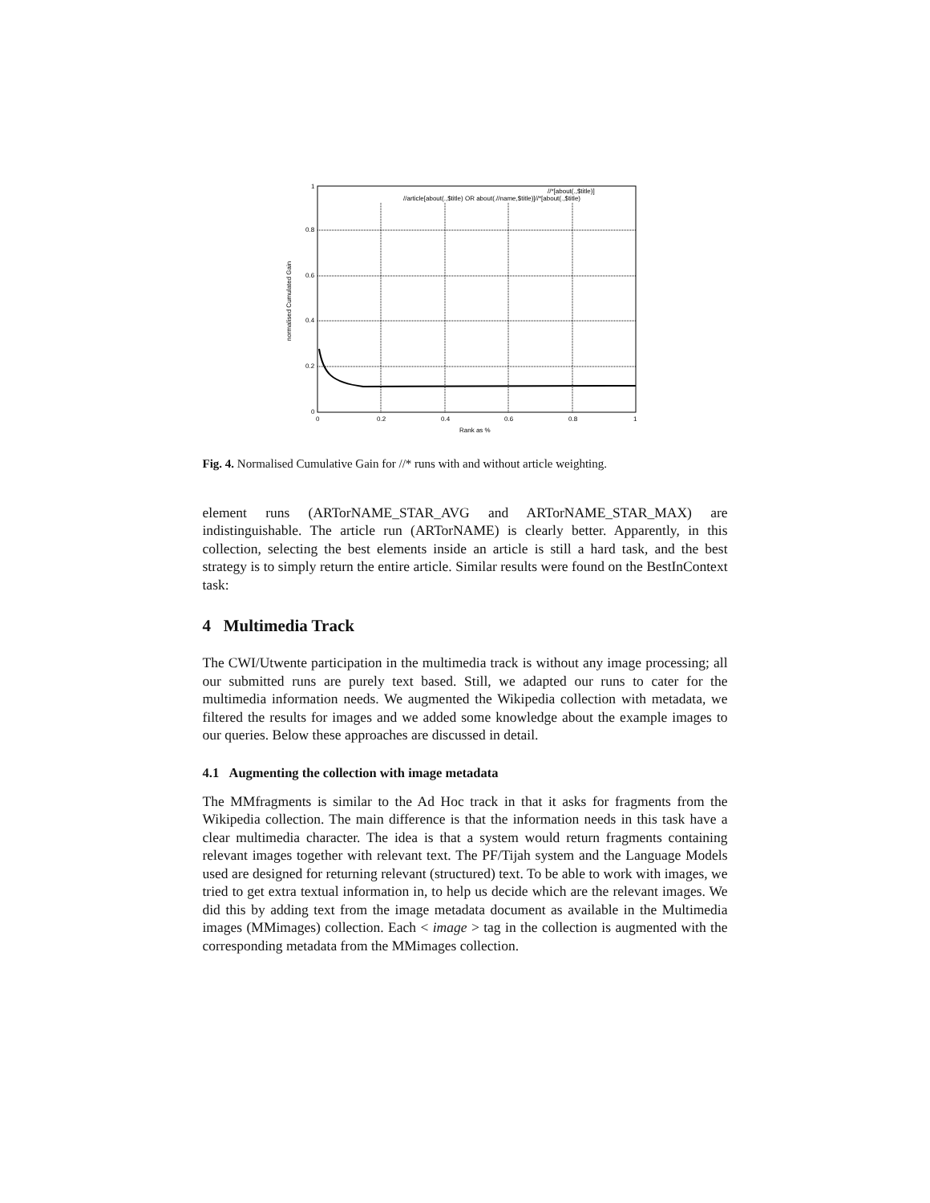1
0.8
0.6
0.4
0.2
0
0
0.2
0.4
0.6
0.8
1
Rank as %
normalised Cumulated Gain
//*[about(.,$title)]
//article[about(.,$title) OR about(.//name,$title)]//*[about(.,$title)
Fig. 4. Normalised Cumulative Gain for //* runs with and without article weighting.
element runs (ARTorNAME_STAR_AVG and ARTorNAME_STAR_MAX) are indistinguishable. The article run (ARTorNAME) is clearly better. Apparently, in this collection, selecting the best elements inside an article is still a hard task, and the best strategy is to simply return the entire article. Similar results were found on the BestInContext task:
4 Multimedia Track
The CWI/Utwente participation in the multimedia track is without any image processing; all our submitted runs are purely text based. Still, we adapted our runs to cater for the multimedia information needs. We augmented the Wikipedia collection with metadata, we filtered the results for images and we added some knowledge about the example images to our queries. Below these approaches are discussed in detail.
4.1 Augmenting the collection with image metadata
The MMfragments is similar to the Ad Hoc track in that it asks for fragments from the Wikipedia collection. The main difference is that the information needs in this task have a clear multimedia character. The idea is that a system would return fragments containing relevant images together with relevant text. The PF/Tijah system and the Language Models used are designed for returning relevant (structured) text. To be able to work with images, we tried to get extra textual information in, to help us decide which are the relevant images. We did this by adding text from the image metadata document as available in the Multimedia images (MMimages) collection. Each < image > tag in the collection is augmented with the corresponding metadata from the MMimages collection.